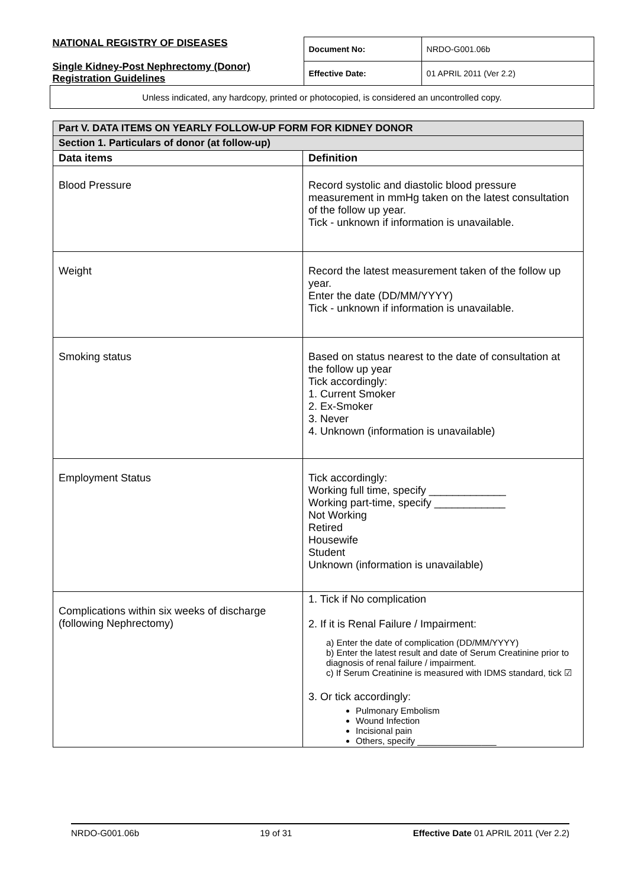| NATIONAL REGISTRY OF DISEASES Single Kidney-Post Nephrectomy (Donor) Registration Guidelines | Document No: | NRDO-G001.06b |
| | Effective Date: | 01 APRIL 2011 (Ver 2.2) |
| Unless indicated, any hardcopy, printed or photocopied, is considered an uncontrolled copy. | | |
| Part V. DATA ITEMS ON YEARLY FOLLOW-UP FORM FOR KIDNEY DONOR | |
| Section 1. Particulars of donor (at follow-up) | |
| Data items | Definition |
| Blood Pressure | Record systolic and diastolic blood pressure measurement in mmHg taken on the latest consultation of the follow up year. Tick - unknown if information is unavailable. |
| Weight | Record the latest measurement taken of the follow up year. Enter the date (DD/MM/YYYY) Tick - unknown if information is unavailable. |
| Smoking status | Based on status nearest to the date of consultation at the follow up year Tick accordingly: 1. Current Smoker 2. Ex-Smoker 3. Never 4. Unknown (information is unavailable) |
| Employment Status | Tick accordingly: Working full time, specify _____________ Working part-time, specify ____________ Not Working Retired Housewife Student Unknown (information is unavailable) |
| Complications within six weeks of discharge (following Nephrectomy) | 1. Tick if No complication 2. If it is Renal Failure / Impairment: a) Enter the date of complication (DD/MM/YYYY) b) Enter the latest result and date of Serum Creatinine prior to diagnosis of renal failure / impairment. c) If Serum Creatinine is measured with IDMS standard, tick ☑ 3. Or tick accordingly: Pulmonary Embolism Wound Infection Incisional pain Others, specify ________________ |
NRDO-G001.06b 19 of 31 Effective Date 01 APRIL 2011 (Ver 2.2)